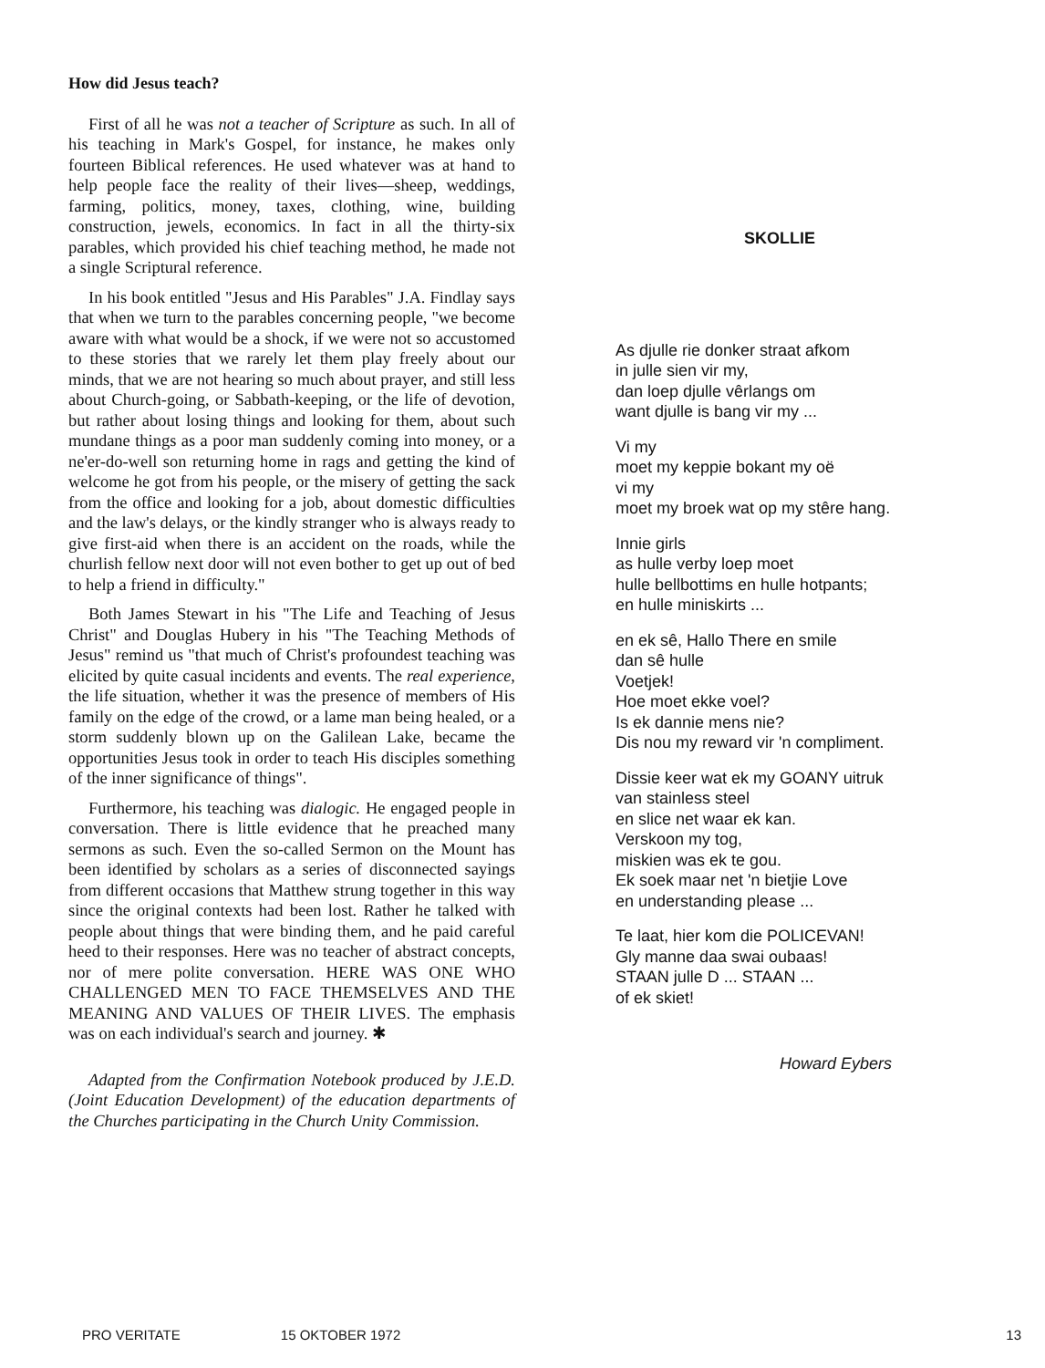How did Jesus teach?
First of all he was not a teacher of Scripture as such. In all of his teaching in Mark's Gospel, for instance, he makes only fourteen Biblical references. He used whatever was at hand to help people face the reality of their lives—sheep, weddings, farming, politics, money, taxes, clothing, wine, building construction, jewels, economics. In fact in all the thirty-six parables, which provided his chief teaching method, he made not a single Scriptural reference.
In his book entitled "Jesus and His Parables" J.A. Findlay says that when we turn to the parables concerning people, "we become aware with what would be a shock, if we were not so accustomed to these stories that we rarely let them play freely about our minds, that we are not hearing so much about prayer, and still less about Church-going, or Sabbath-keeping, or the life of devotion, but rather about losing things and looking for them, about such mundane things as a poor man suddenly coming into money, or a ne'er-do-well son returning home in rags and getting the kind of welcome he got from his people, or the misery of getting the sack from the office and looking for a job, about domestic difficulties and the law's delays, or the kindly stranger who is always ready to give first-aid when there is an accident on the roads, while the churlish fellow next door will not even bother to get up out of bed to help a friend in difficulty."
Both James Stewart in his "The Life and Teaching of Jesus Christ" and Douglas Hubery in his "The Teaching Methods of Jesus" remind us "that much of Christ's profoundest teaching was elicited by quite casual incidents and events. The real experience, the life situation, whether it was the presence of members of His family on the edge of the crowd, or a lame man being healed, or a storm suddenly blown up on the Galilean Lake, became the opportunities Jesus took in order to teach His disciples something of the inner significance of things".
Furthermore, his teaching was dialogic. He engaged people in conversation. There is little evidence that he preached many sermons as such. Even the so-called Sermon on the Mount has been identified by scholars as a series of disconnected sayings from different occasions that Matthew strung together in this way since the original contexts had been lost. Rather he talked with people about things that were binding them, and he paid careful heed to their responses. Here was no teacher of abstract concepts, nor of mere polite conversation. HERE WAS ONE WHO CHALLENGED MEN TO FACE THEMSELVES AND THE MEANING AND VALUES OF THEIR LIVES. The emphasis was on each individual's search and journey. ✱
Adapted from the Confirmation Notebook produced by J.E.D. (Joint Education Development) of the education departments of the Churches participating in the Church Unity Commission.
SKOLLIE
As djulle rie donker straat afkom
in julle sien vir my,
dan loep djulle vêrlangs om
want djulle is bang vir my ...
Vi my
moet my keppie bokant my oë
vi my
moet my broek wat op my stêre hang.
Innie girls
as hulle verby loep moet
hulle bellbottims en hulle hotpants;
en hulle miniskirts ...
en ek sê, Hallo There en smile
dan sê hulle
Voetjek!
Hoe moet ekke voel?
Is ek dannie mens nie?
Dis nou my reward vir 'n compliment.
Dissie keer wat ek my GOANY uitruk
van stainless steel
en slice net waar ek kan.
Verskoon my tog,
miskien was ek te gou.
Ek soek maar net 'n bietjie Love
en understanding please ...
Te laat, hier kom die POLICEVAN!
Gly manne daa swai oubaas!
STAAN julle D ... STAAN ...
of ek skiet!
Howard Eybers
PRO VERITATE 15 OKTOBER 1972 13